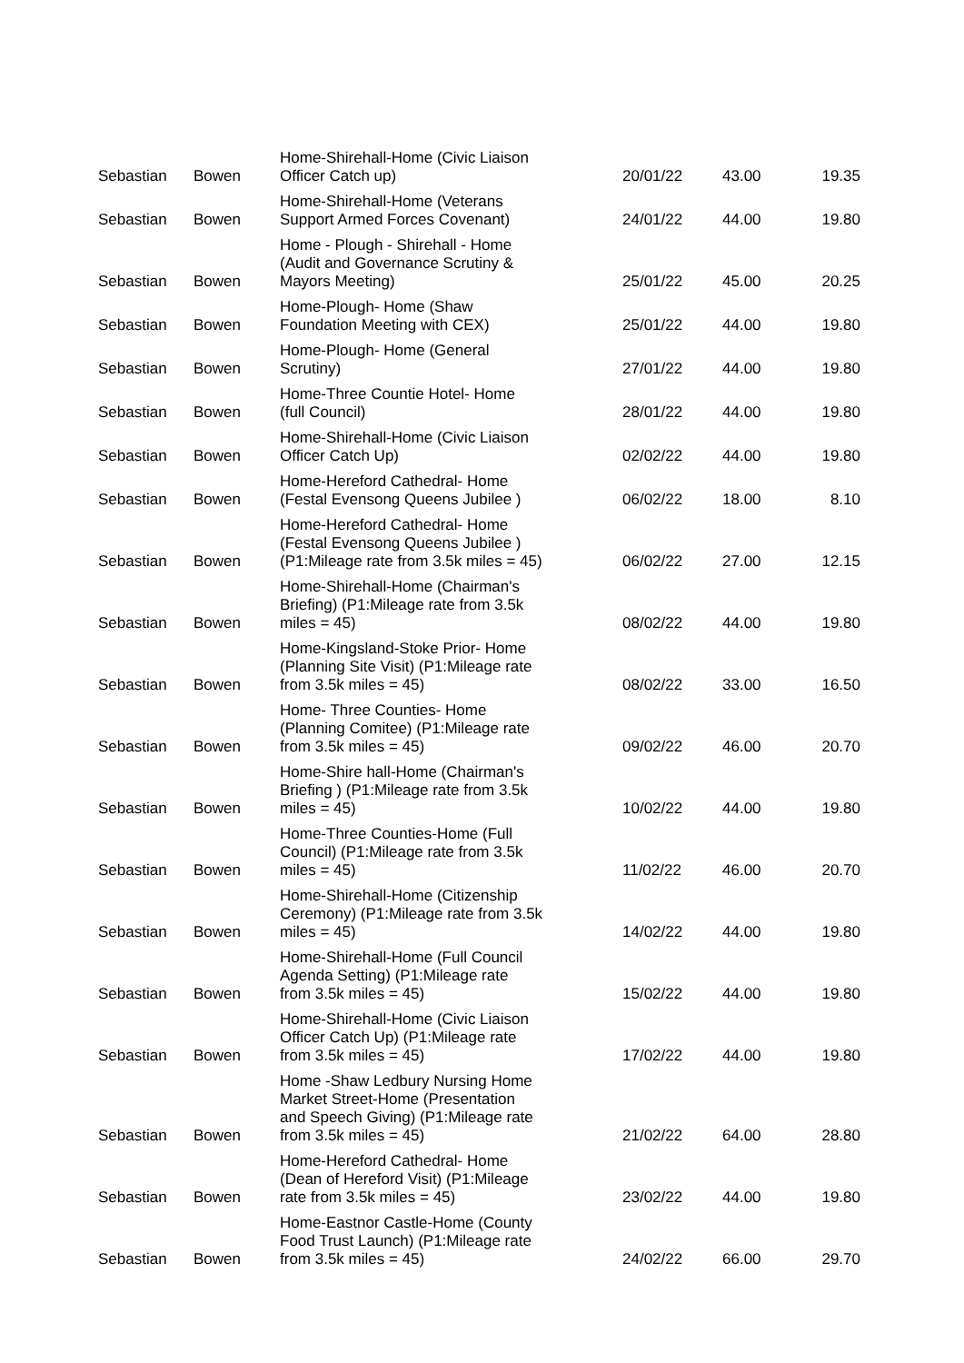| Sebastian | Bowen | Home-Shirehall-Home (Civic Liaison Officer Catch up) | 20/01/22 | 43.00 | 19.35 |
| Sebastian | Bowen | Home-Shirehall-Home (Veterans Support Armed Forces Covenant) | 24/01/22 | 44.00 | 19.80 |
| Sebastian | Bowen | Home - Plough - Shirehall - Home (Audit and Governance Scrutiny & Mayors Meeting) | 25/01/22 | 45.00 | 20.25 |
| Sebastian | Bowen | Home-Plough- Home (Shaw Foundation Meeting with CEX) | 25/01/22 | 44.00 | 19.80 |
| Sebastian | Bowen | Home-Plough- Home (General Scrutiny) | 27/01/22 | 44.00 | 19.80 |
| Sebastian | Bowen | Home-Three Countie Hotel- Home (full Council) | 28/01/22 | 44.00 | 19.80 |
| Sebastian | Bowen | Home-Shirehall-Home (Civic Liaison Officer Catch Up) | 02/02/22 | 44.00 | 19.80 |
| Sebastian | Bowen | Home-Hereford Cathedral- Home (Festal Evensong Queens Jubilee ) | 06/02/22 | 18.00 | 8.10 |
| Sebastian | Bowen | Home-Hereford Cathedral- Home (Festal Evensong Queens Jubilee ) (P1:Mileage rate from 3.5k miles = 45) | 06/02/22 | 27.00 | 12.15 |
| Sebastian | Bowen | Home-Shirehall-Home (Chairman's Briefing) (P1:Mileage rate from 3.5k miles = 45) | 08/02/22 | 44.00 | 19.80 |
| Sebastian | Bowen | Home-Kingsland-Stoke Prior- Home (Planning Site Visit) (P1:Mileage rate from 3.5k miles = 45) | 08/02/22 | 33.00 | 16.50 |
| Sebastian | Bowen | Home- Three Counties- Home (Planning Comitee) (P1:Mileage rate from 3.5k miles = 45) | 09/02/22 | 46.00 | 20.70 |
| Sebastian | Bowen | Home-Shire hall-Home (Chairman's Briefing ) (P1:Mileage rate from 3.5k miles = 45) | 10/02/22 | 44.00 | 19.80 |
| Sebastian | Bowen | Home-Three Counties-Home (Full Council) (P1:Mileage rate from 3.5k miles = 45) | 11/02/22 | 46.00 | 20.70 |
| Sebastian | Bowen | Home-Shirehall-Home (Citizenship Ceremony) (P1:Mileage rate from 3.5k miles = 45) | 14/02/22 | 44.00 | 19.80 |
| Sebastian | Bowen | Home-Shirehall-Home (Full Council Agenda Setting) (P1:Mileage rate from 3.5k miles = 45) | 15/02/22 | 44.00 | 19.80 |
| Sebastian | Bowen | Home-Shirehall-Home (Civic Liaison Officer Catch Up) (P1:Mileage rate from 3.5k miles = 45) | 17/02/22 | 44.00 | 19.80 |
| Sebastian | Bowen | Home -Shaw Ledbury Nursing Home Market Street-Home (Presentation and Speech Giving) (P1:Mileage rate from 3.5k miles = 45) | 21/02/22 | 64.00 | 28.80 |
| Sebastian | Bowen | Home-Hereford Cathedral- Home (Dean of Hereford Visit) (P1:Mileage rate from 3.5k miles = 45) | 23/02/22 | 44.00 | 19.80 |
| Sebastian | Bowen | Home-Eastnor Castle-Home (County Food Trust Launch) (P1:Mileage rate from 3.5k miles = 45) | 24/02/22 | 66.00 | 29.70 |